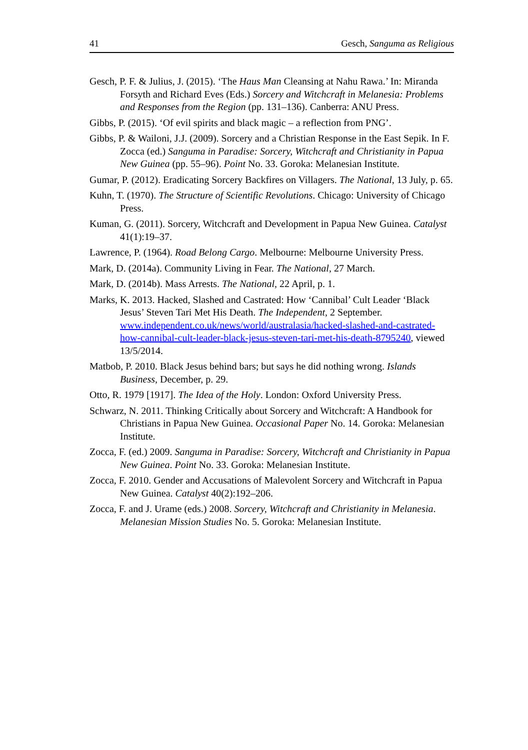41 Gesch, Sanguma as Religious
Gesch, P. F. & Julius, J. (2015). ‘The Haus Man Cleansing at Nahu Rawa.’ In: Miranda Forsyth and Richard Eves (Eds.) Sorcery and Witchcraft in Melanesia: Problems and Responses from the Region (pp. 131–136). Canberra: ANU Press.
Gibbs, P. (2015). ‘Of evil spirits and black magic – a reflection from PNG’.
Gibbs, P. & Wailoni, J.J. (2009). Sorcery and a Christian Response in the East Sepik. In F. Zocca (ed.) Sanguma in Paradise: Sorcery, Witchcraft and Christianity in Papua New Guinea (pp. 55–96). Point No. 33. Goroka: Melanesian Institute.
Gumar, P. (2012). Eradicating Sorcery Backfires on Villagers. The National, 13 July, p. 65.
Kuhn, T. (1970). The Structure of Scientific Revolutions. Chicago: University of Chicago Press.
Kuman, G. (2011). Sorcery, Witchcraft and Development in Papua New Guinea. Catalyst 41(1):19–37.
Lawrence, P. (1964). Road Belong Cargo. Melbourne: Melbourne University Press.
Mark, D. (2014a). Community Living in Fear. The National, 27 March.
Mark, D. (2014b). Mass Arrests. The National, 22 April, p. 1.
Marks, K. 2013. Hacked, Slashed and Castrated: How ‘Cannibal’ Cult Leader ‘Black Jesus’ Steven Tari Met His Death. The Independent, 2 September. www.independent.co.uk/news/world/australasia/hacked-slashed-and-castrated-how-cannibal-cult-leader-black-jesus-steven-tari-met-his-death-8795240, viewed 13/5/2014.
Matbob, P. 2010. Black Jesus behind bars; but says he did nothing wrong. Islands Business, December, p. 29.
Otto, R. 1979 [1917]. The Idea of the Holy. London: Oxford University Press.
Schwarz, N. 2011. Thinking Critically about Sorcery and Witchcraft: A Handbook for Christians in Papua New Guinea. Occasional Paper No. 14. Goroka: Melanesian Institute.
Zocca, F. (ed.) 2009. Sanguma in Paradise: Sorcery, Witchcraft and Christianity in Papua New Guinea. Point No. 33. Goroka: Melanesian Institute.
Zocca, F. 2010. Gender and Accusations of Malevolent Sorcery and Witchcraft in Papua New Guinea. Catalyst 40(2):192–206.
Zocca, F. and J. Urame (eds.) 2008. Sorcery, Witchcraft and Christianity in Melanesia. Melanesian Mission Studies No. 5. Goroka: Melanesian Institute.